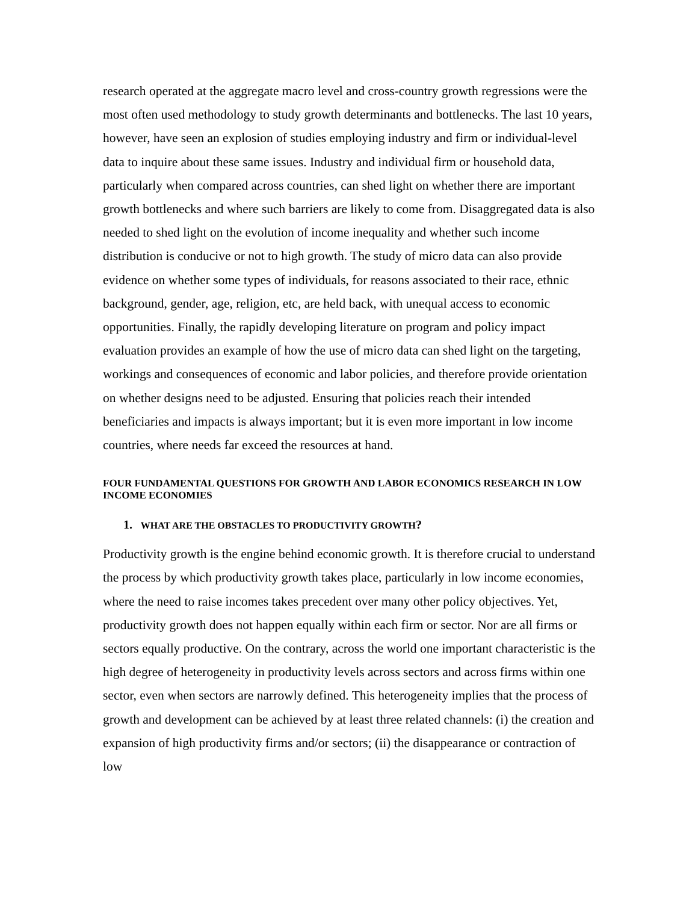research operated at the aggregate macro level and cross-country growth regressions were the most often used methodology to study growth determinants and bottlenecks. The last 10 years, however, have seen an explosion of studies employing industry and firm or individual-level data to inquire about these same issues. Industry and individual firm or household data, particularly when compared across countries, can shed light on whether there are important growth bottlenecks and where such barriers are likely to come from. Disaggregated data is also needed to shed light on the evolution of income inequality and whether such income distribution is conducive or not to high growth. The study of micro data can also provide evidence on whether some types of individuals, for reasons associated to their race, ethnic background, gender, age, religion, etc, are held back, with unequal access to economic opportunities. Finally, the rapidly developing literature on program and policy impact evaluation provides an example of how the use of micro data can shed light on the targeting, workings and consequences of economic and labor policies, and therefore provide orientation on whether designs need to be adjusted. Ensuring that policies reach their intended beneficiaries and impacts is always important; but it is even more important in low income countries, where needs far exceed the resources at hand.
FOUR FUNDAMENTAL QUESTIONS FOR GROWTH AND LABOR ECONOMICS RESEARCH IN LOW INCOME ECONOMIES
1. WHAT ARE THE OBSTACLES TO PRODUCTIVITY GROWTH?
Productivity growth is the engine behind economic growth. It is therefore crucial to understand the process by which productivity growth takes place, particularly in low income economies, where the need to raise incomes takes precedent over many other policy objectives. Yet, productivity growth does not happen equally within each firm or sector. Nor are all firms or sectors equally productive. On the contrary, across the world one important characteristic is the high degree of heterogeneity in productivity levels across sectors and across firms within one sector, even when sectors are narrowly defined. This heterogeneity implies that the process of growth and development can be achieved by at least three related channels: (i) the creation and expansion of high productivity firms and/or sectors; (ii) the disappearance or contraction of low